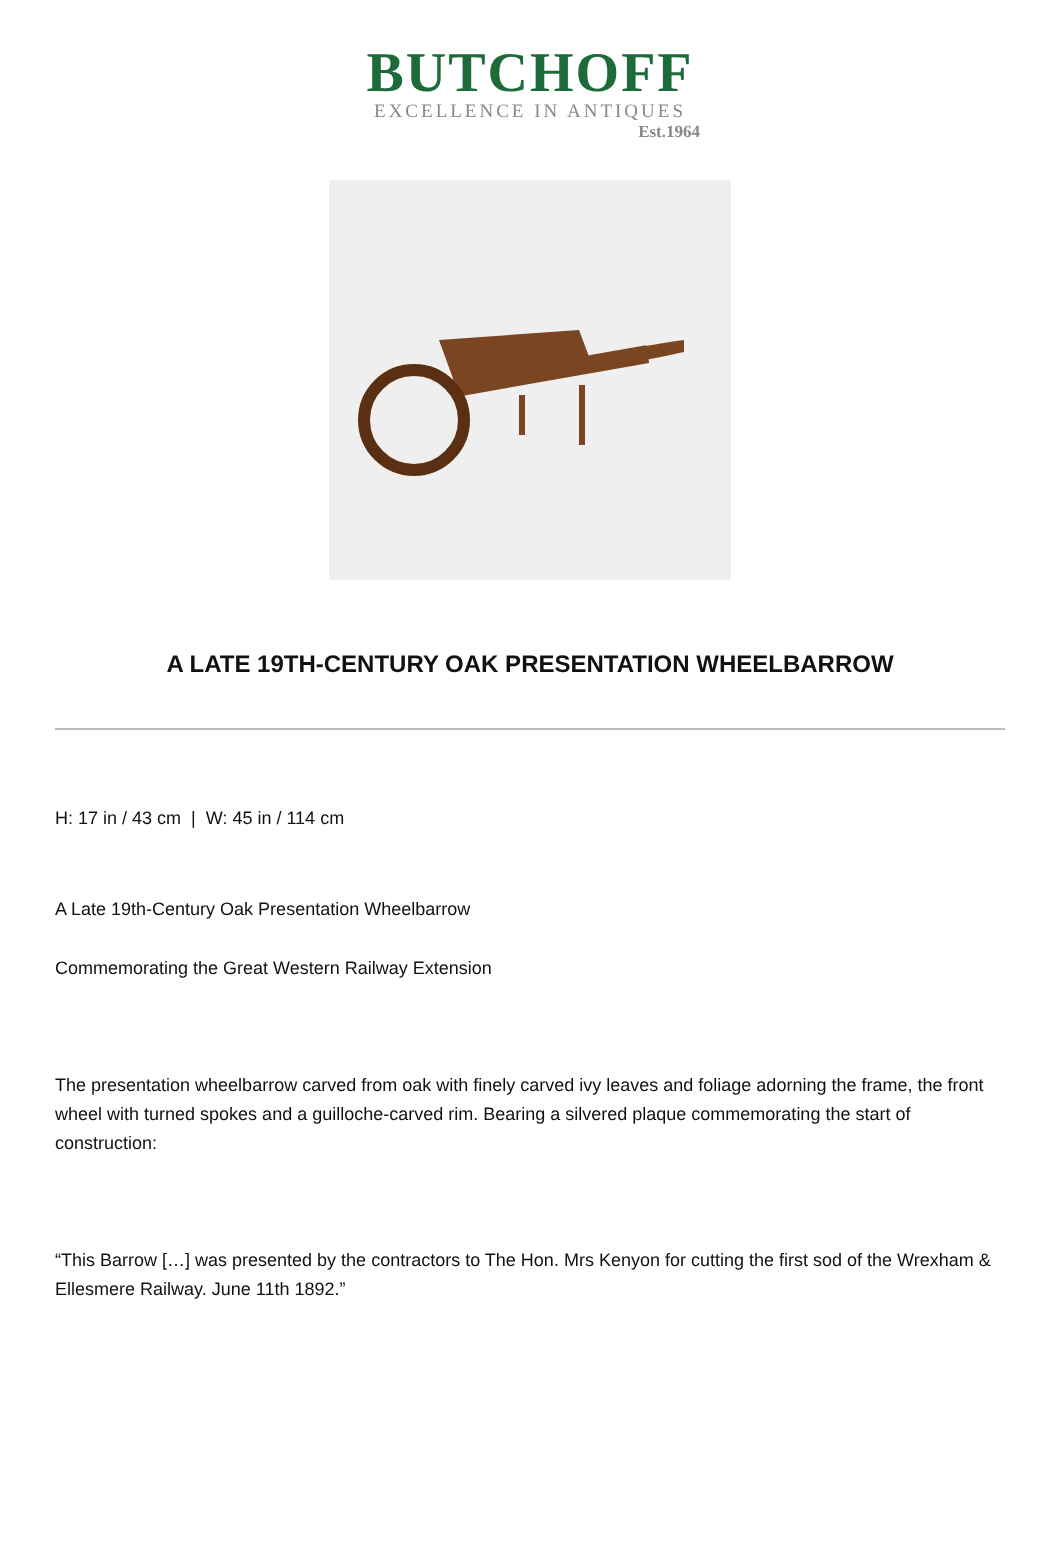BUTCHOFF
EXCELLENCE IN ANTIQUES
Est.1964
A LATE 19TH-CENTURY OAK PRESENTATION WHEELBARROW
H: 17 in / 43 cm | W: 45 in / 114 cm
A Late 19th-Century Oak Presentation Wheelbarrow
Commemorating the Great Western Railway Extension
The presentation wheelbarrow carved from oak with finely carved ivy leaves and foliage adorning the frame, the front wheel with turned spokes and a guilloche-carved rim. Bearing a silvered plaque commemorating the start of construction:
“This Barrow […] was presented by the contractors to The Hon. Mrs Kenyon for cutting the first sod of the Wrexham & Ellesmere Railway. June 11th 1892.”